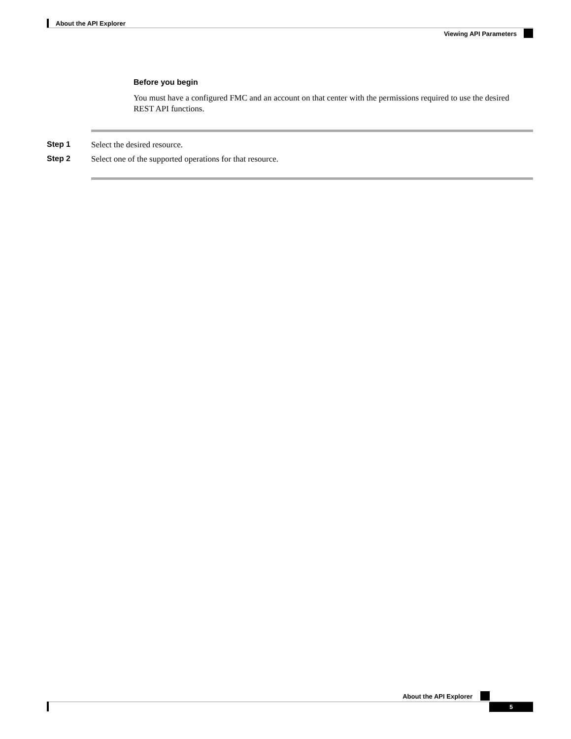About the API Explorer
Viewing API Parameters
Before you begin
You must have a configured FMC and an account on that center with the permissions required to use the desired REST API functions.
Step 1 Select the desired resource.
Step 2 Select one of the supported operations for that resource.
About the API Explorer
5